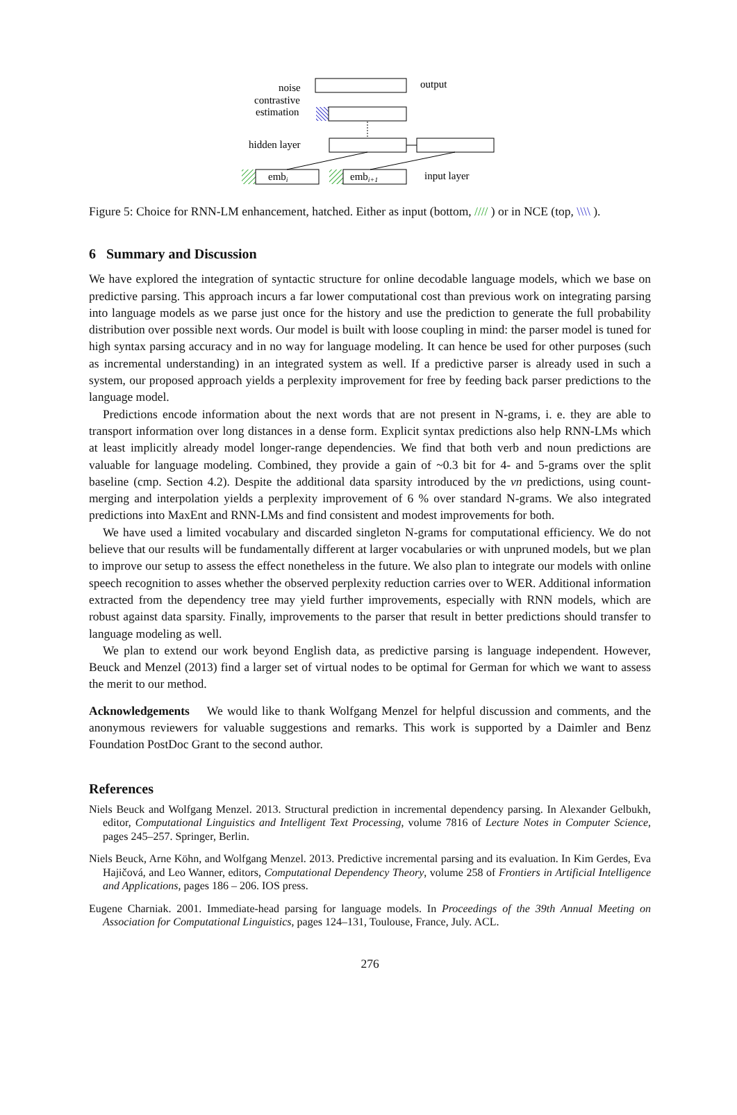output
noise
contrastive
estimation
hidden layer
embi
embi+1
input layer
Figure 5: Choice for RNN-LM enhancement, hatched. Either as input (bottom, //// ) or in NCE (top, \\\\ ).
6 Summary and Discussion
We have explored the integration of syntactic structure for online decodable language models, which we base on predictive parsing. This approach incurs a far lower computational cost than previous work on integrating parsing into language models as we parse just once for the history and use the prediction to generate the full probability distribution over possible next words. Our model is built with loose coupling in mind: the parser model is tuned for high syntax parsing accuracy and in no way for language modeling. It can hence be used for other purposes (such as incremental understanding) in an integrated system as well. If a predictive parser is already used in such a system, our proposed approach yields a perplexity improvement for free by feeding back parser predictions to the language model.
Predictions encode information about the next words that are not present in N-grams, i. e. they are able to transport information over long distances in a dense form. Explicit syntax predictions also help RNN-LMs which at least implicitly already model longer-range dependencies. We find that both verb and noun predictions are valuable for language modeling. Combined, they provide a gain of ~0.3 bit for 4- and 5-grams over the split baseline (cmp. Section 4.2). Despite the additional data sparsity introduced by the vn predictions, using count-merging and interpolation yields a perplexity improvement of 6 % over standard N-grams. We also integrated predictions into MaxEnt and RNN-LMs and find consistent and modest improvements for both.
We have used a limited vocabulary and discarded singleton N-grams for computational efficiency. We do not believe that our results will be fundamentally different at larger vocabularies or with unpruned models, but we plan to improve our setup to assess the effect nonetheless in the future. We also plan to integrate our models with online speech recognition to asses whether the observed perplexity reduction carries over to WER. Additional information extracted from the dependency tree may yield further improvements, especially with RNN models, which are robust against data sparsity. Finally, improvements to the parser that result in better predictions should transfer to language modeling as well.
We plan to extend our work beyond English data, as predictive parsing is language independent. However, Beuck and Menzel (2013) find a larger set of virtual nodes to be optimal for German for which we want to assess the merit to our method.
Acknowledgements We would like to thank Wolfgang Menzel for helpful discussion and comments, and the anonymous reviewers for valuable suggestions and remarks. This work is supported by a Daimler and Benz Foundation PostDoc Grant to the second author.
References
Niels Beuck and Wolfgang Menzel. 2013. Structural prediction in incremental dependency parsing. In Alexander Gelbukh, editor, Computational Linguistics and Intelligent Text Processing, volume 7816 of Lecture Notes in Computer Science, pages 245–257. Springer, Berlin.
Niels Beuck, Arne Köhn, and Wolfgang Menzel. 2013. Predictive incremental parsing and its evaluation. In Kim Gerdes, Eva Hajičová, and Leo Wanner, editors, Computational Dependency Theory, volume 258 of Frontiers in Artificial Intelligence and Applications, pages 186 – 206. IOS press.
Eugene Charniak. 2001. Immediate-head parsing for language models. In Proceedings of the 39th Annual Meeting on Association for Computational Linguistics, pages 124–131, Toulouse, France, July. ACL.
276